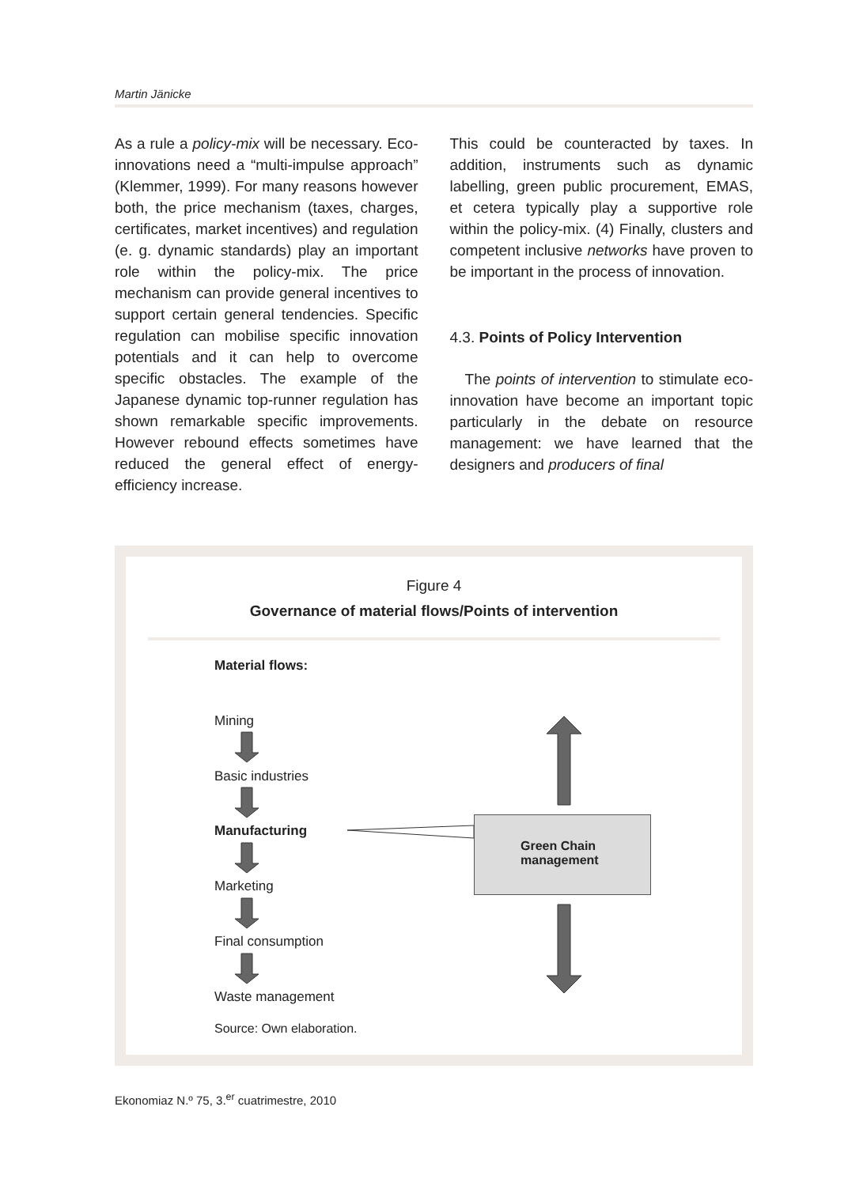Martin Jänicke
As a rule a policy-mix will be necessary. Eco-innovations need a “multi-impulse approach” (Klemmer, 1999). For many reasons however both, the price mechanism (taxes, charges, certificates, market incentives) and regulation (e. g. dynamic standards) play an important role within the policy-mix. The price mechanism can provide general incentives to support certain general tendencies. Specific regulation can mobilise specific innovation potentials and it can help to overcome specific obstacles. The example of the Japanese dynamic top-runner regulation has shown remarkable specific improvements. However rebound effects sometimes have reduced the general effect of energy-efficiency increase.
This could be counteracted by taxes. In addition, instruments such as dynamic labelling, green public procurement, EMAS, et cetera typically play a supportive role within the policy-mix. (4) Finally, clusters and competent inclusive networks have proven to be important in the process of innovation.
4.3. Points of Policy Intervention
The points of intervention to stimulate eco-innovation have become an important topic particularly in the debate on resource management: we have learned that the designers and producers of final
Figure 4
Governance of material flows/Points of intervention
Material flows:
Mining
Basic industries
Manufacturing
Marketing
Final consumption
Waste management
Source: Own elaboration.
Green Chain
management
Ekonomiaz N.º 75, 3.<sup>er</sup> cuatrimestre, 2010